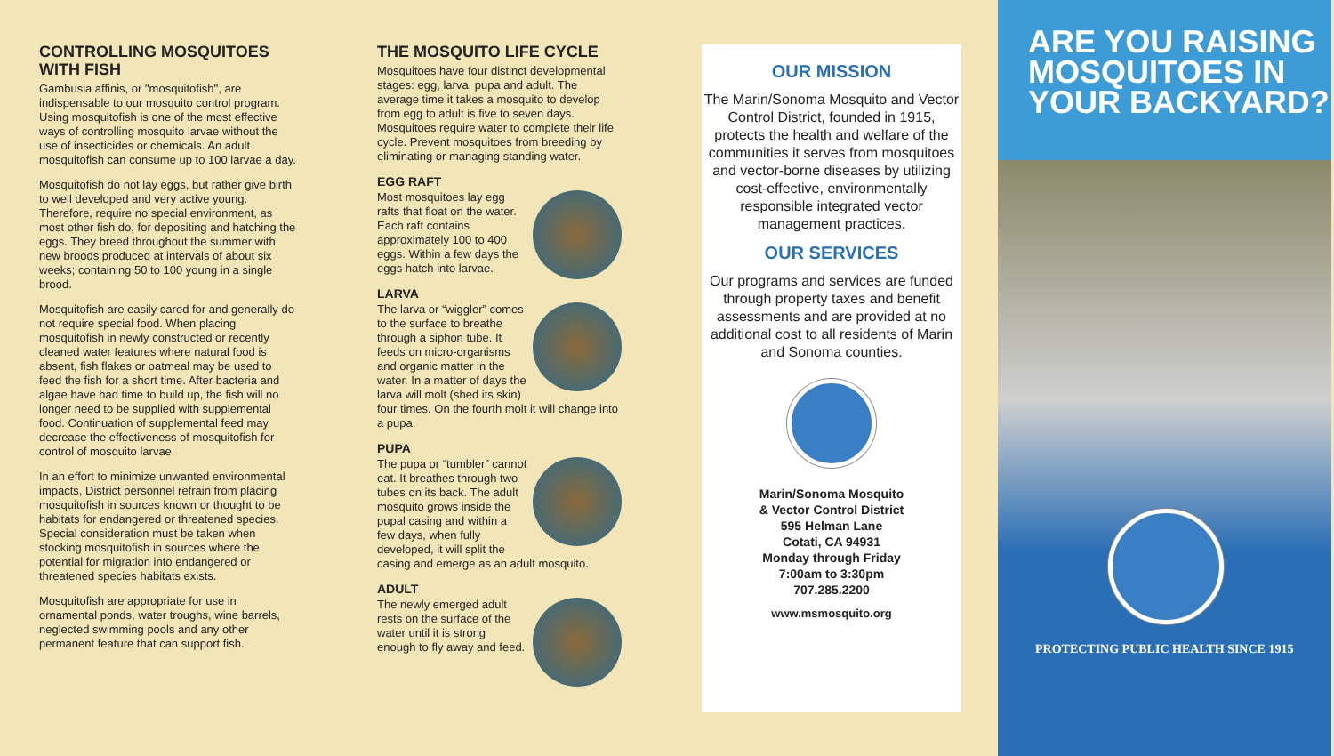CONTROLLING MOSQUITOES WITH FISH
Gambusia affinis, or "mosquitofish", are indispensable to our mosquito control program. Using mosquitofish is one of the most effective ways of controlling mosquito larvae without the use of insecticides or chemicals. An adult mosquitofish can consume up to 100 larvae a day.
Mosquitofish do not lay eggs, but rather give birth to well developed and very active young. Therefore, require no special environment, as most other fish do, for depositing and hatching the eggs. They breed throughout the summer with new broods produced at intervals of about six weeks; containing 50 to 100 young in a single brood.
Mosquitofish are easily cared for and generally do not require special food. When placing mosquitofish in newly constructed or recently cleaned water features where natural food is absent, fish flakes or oatmeal may be used to feed the fish for a short time. After bacteria and algae have had time to build up, the fish will no longer need to be supplied with supplemental food. Continuation of supplemental feed may decrease the effectiveness of mosquitofish for control of mosquito larvae.
In an effort to minimize unwanted environmental impacts, District personnel refrain from placing mosquitofish in sources known or thought to be habitats for endangered or threatened species. Special consideration must be taken when stocking mosquitofish in sources where the potential for migration into endangered or threatened species habitats exists.
Mosquitofish are appropriate for use in ornamental ponds, water troughs, wine barrels, neglected swimming pools and any other permanent feature that can support fish.
THE MOSQUITO LIFE CYCLE
Mosquitoes have four distinct developmental stages: egg, larva, pupa and adult. The average time it takes a mosquito to develop from egg to adult is five to seven days. Mosquitoes require water to complete their life cycle. Prevent mosquitoes from breeding by eliminating or managing standing water.
EGG RAFT
Most mosquitoes lay egg rafts that float on the water. Each raft contains approximately 100 to 400 eggs. Within a few days the eggs hatch into larvae.
LARVA
The larva or “wiggler” comes to the surface to breathe through a siphon tube. It feeds on micro-organisms and organic matter in the water. In a matter of days the larva will molt (shed its skin) four times. On the fourth molt it will change into a pupa.
PUPA
The pupa or “tumbler” cannot eat. It breathes through two tubes on its back. The adult mosquito grows inside the pupal casing and within a few days, when fully developed, it will split the casing and emerge as an adult mosquito.
ADULT
The newly emerged adult rests on the surface of the water until it is strong enough to fly away and feed.
OUR MISSION
The Marin/Sonoma Mosquito and Vector Control District, founded in 1915, protects the health and welfare of the communities it serves from mosquitoes and vector-borne diseases by utilizing cost-effective, environmentally responsible integrated vector management practices.
OUR SERVICES
Our programs and services are funded through property taxes and benefit assessments and are provided at no additional cost to all residents of Marin and Sonoma counties.
Marin/Sonoma Mosquito
& Vector Control District
595 Helman Lane
Cotati, CA 94931
Monday through Friday
7:00am to 3:30pm
707.285.2200
www.msmosquito.org
ARE YOU RAISING MOSQUITOES IN YOUR BACKYARD?
PROTECTING PUBLIC HEALTH SINCE 1915